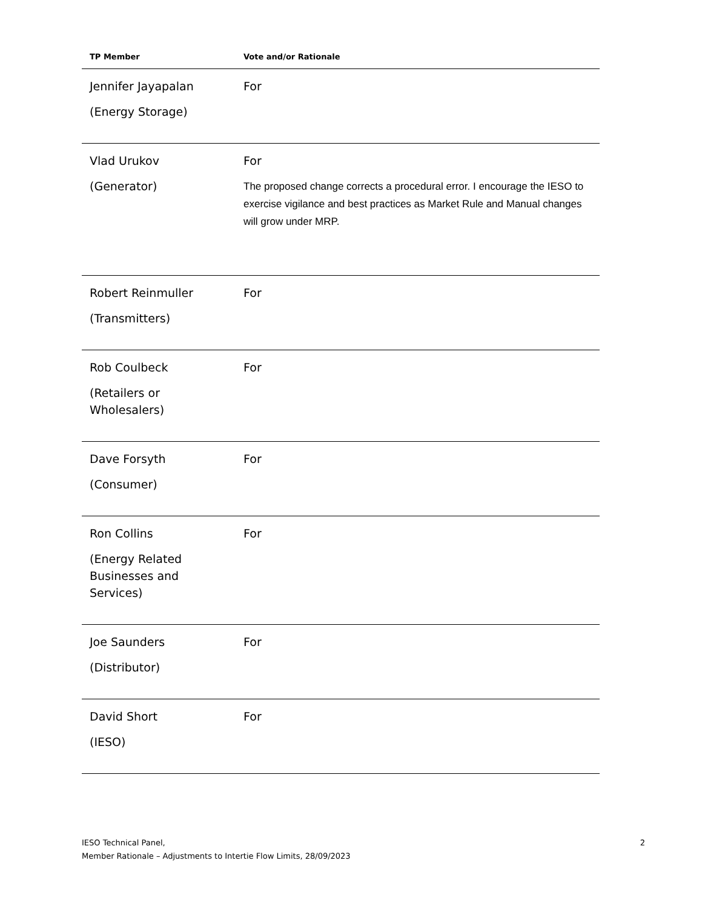| TP Member | Vote and/or Rationale |
| --- | --- |
| Jennifer Jayapalan (Energy Storage) | For |
| Vlad Urukov (Generator) | For The proposed change corrects a procedural error. I encourage the IESO to exercise vigilance and best practices as Market Rule and Manual changes will grow under MRP. |
| Robert Reinmuller (Transmitters) | For |
| Rob Coulbeck (Retailers or Wholesalers) | For |
| Dave Forsyth (Consumer) | For |
| Ron Collins (Energy Related Businesses and Services) | For |
| Joe Saunders (Distributor) | For |
| David Short (IESO) | For |
IESO Technical Panel,
Member Rationale – Adjustments to Intertie Flow Limits, 28/09/2023
2